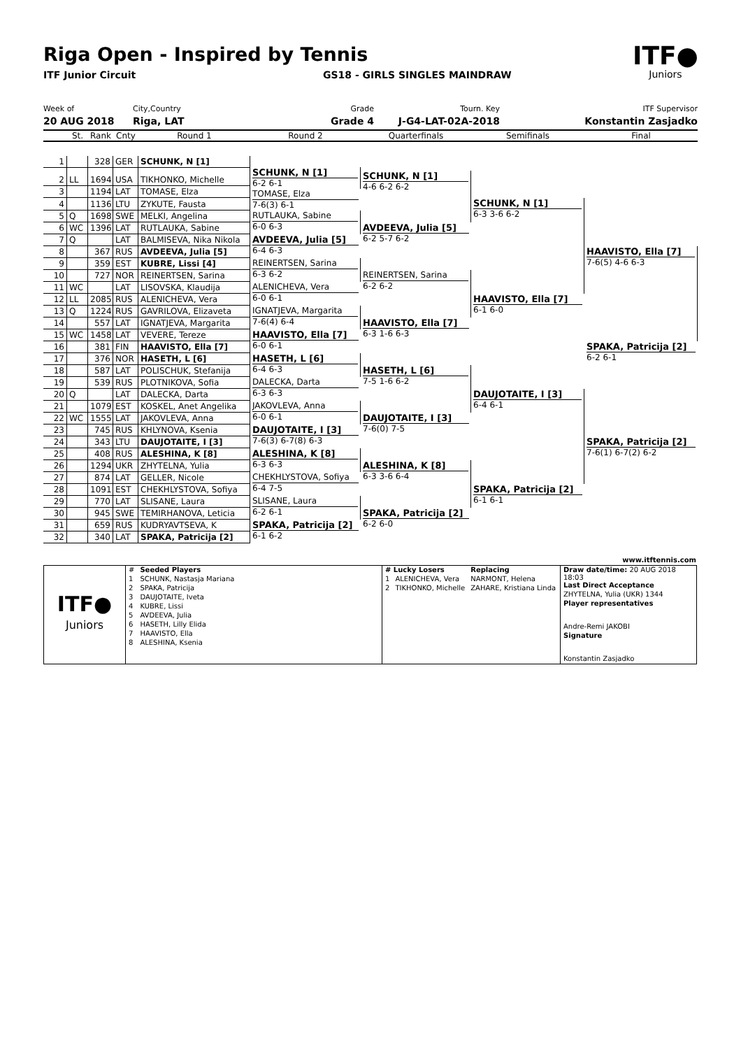Riga Open - Inspired by Tennis
ITF Junior Circuit GS18 - GIRLS SINGLES MAINDRAW
ITF●
Juniors
Week of
20 AUG 2018
City,Country
Riga, LAT
Grade
Grade 4
Tourn. Key
J-G4-LAT-02A-2018
ITF Supervisor
Konstantin Zasjadko
| | St. | Rank | Cnty | Round 1 | Round 2 | Quarterfinals | Semifinals | Final |
| --- | --- | --- | --- | --- | --- | --- | --- | --- |
| 1 | | 328 | GER | SCHUNK, N [1] | | | | |
| | | | | | SCHUNK, N [1] 6-2 6-1 | | | |
| 2 | LL | 1694 | USA | TIKHONKO, Michelle | | | | |
| | | | | | | SCHUNK, N [1] 4-6 6-2 6-2 | | |
| 3 | | 1194 | LAT | TOMASE, Elza | | | | |
| | | | | | TOMASE, Elza 7-6(3) 6-1 | | | |
| 4 | | 1136 | LTU | ZYKUTE, Fausta | | | | |
| | | | | | | | SCHUNK, N [1] 6-3 3-6 6-2 | |
| 5 | Q | 1698 | SWE | MELKI, Angelina | | | | |
| | | | | | RUTLAUKA, Sabine 6-0 6-3 | | | |
| 6 | WC | 1396 | LAT | RUTLAUKA, Sabine | | | | |
| | | | | | | AVDEEVA, Julia [5] 6-2 5-7 6-2 | | |
| 7 | Q | | LAT | BALMISEVA, Nika Nikola | | | | |
| | | | | | AVDEEVA, Julia [5] 6-4 6-3 | | | |
| 8 | | 367 | RUS | AVDEEVA, Julia [5] | | | | |
| | | | | | | | | HAAVISTO, Ella [7] 7-6(5) 4-6 6-3 |
| 9 | | 359 | EST | KUBRE, Lissi [4] | | | | |
| | | | | | REINERTSEN, Sarina 6-3 6-2 | | | |
| 10 | | 727 | NOR | REINERTSEN, Sarina | | | | |
| | | | | | | REINERTSEN, Sarina 6-2 6-2 | | |
| 11 | WC | | LAT | LISOVSKA, Klaudija | | | | |
| | | | | | ALENICHEVA, Vera 6-0 6-1 | | | |
| 12 | LL | 2085 | RUS | ALENICHEVA, Vera | | | | |
| | | | | | | | HAAVISTO, Ella [7] 6-1 6-0 | |
| 13 | Q | 1224 | RUS | GAVRILOVA, Elizaveta | | | | |
| | | | | | IGNATJEVA, Margarita 7-6(4) 6-4 | | | |
| 14 | | 557 | LAT | IGNATJEVA, Margarita | | | | |
| | | | | | | HAAVISTO, Ella [7] 6-3 1-6 6-3 | | |
| 15 | WC | 1458 | LAT | VEVERE, Tereze | | | | |
| | | | | | HAAVISTO, Ella [7] 6-0 6-1 | | | |
| 16 | | 381 | FIN | HAAVISTO, Ella [7] | | | | |
| | | | | | | | | SPAKA, Patricija [2] 6-2 6-1 |
| 17 | | 376 | NOR | HASETH, L [6] | | | | |
| | | | | | HASETH, L [6] 6-4 6-3 | | | |
| 18 | | 587 | LAT | POLISCHUK, Stefanija | | | | |
| | | | | | | HASETH, L [6] 7-5 1-6 6-2 | | |
| 19 | | 539 | RUS | PLOTNIKOVA, Sofia | | | | |
| | | | | | DALECKA, Darta 6-3 6-3 | | | |
| 20 | Q | | LAT | DALECKA, Darta | | | | |
| | | | | | | | DAUJOTAITE, I [3] 6-4 6-1 | |
| 21 | | 1079 | EST | KOSKEL, Anet Angelika | | | | |
| | | | | | JAKOVLEVA, Anna 6-0 6-1 | | | |
| 22 | WC | 1555 | LAT | JAKOVLEVA, Anna | | | | |
| | | | | | | DAUJOTAITE, I [3] 7-6(0) 7-5 | | |
| 23 | | 745 | RUS | KHLYNOVA, Ksenia | | | | |
| | | | | | DAUJOTAITE, I [3] 7-6(3) 6-7(8) 6-3 | | | |
| 24 | | 343 | LTU | DAUJOTAITE, I [3] | | | | |
| | | | | | | | | SPAKA, Patricija [2] 7-6(1) 6-7(2) 6-2 |
| 25 | | 408 | RUS | ALESHINA, K [8] | | | | |
| | | | | | ALESHINA, K [8] 6-3 6-3 | | | |
| 26 | | 1294 | UKR | ZHYTELNA, Yulia | | | | |
| | | | | | | ALESHINA, K [8] 6-3 3-6 6-4 | | |
| 27 | | 874 | LAT | GELLER, Nicole | | | | |
| | | | | | CHEKHLYSTOVA, Sofiya 6-4 7-5 | | | |
| 28 | | 1091 | EST | CHEKHLYSTOVA, Sofiya | | | | |
| | | | | | | | SPAKA, Patricija [2] 6-1 6-1 | |
| 29 | | 770 | LAT | SLISANE, Laura | | | | |
| | | | | | SLISANE, Laura 6-2 6-1 | | | |
| 30 | | 945 | SWE | TEMIRHANOVA, Leticia | | | | |
| | | | | | | SPAKA, Patricija [2] 6-2 6-0 | | |
| 31 | | 659 | RUS | KUDRYAVTSEVA, K | | | | |
| | | | | | SPAKA, Patricija [2] 6-1 6-2 | | | |
| 32 | | 340 | LAT | SPAKA, Patricija [2] | | | | |
www.itftennis.com
ITF●
Juniors
| # | Seeded Players |
| 1 | SCHUNK, Nastasja Mariana |
| 2 | SPAKA, Patricija |
| 3 | DAUJOTAITE, Iveta |
| 4 | KUBRE, Lissi |
| 5 | AVDEEVA, Julia |
| 6 | HASETH, Lilly Elida |
| 7 | HAAVISTO, Ella |
| 8 | ALESHINA, Ksenia |
| # Lucky Losers | | Replacing |
| 1 | ALENICHEVA, Vera | NARMONT, Helena |
| 2 | TIKHONKO, Michelle | ZAHARE, Kristiana Linda |
| Draw date/time: 20 AUG 2018 18:03 |
| Last Direct Acceptance |
| ZHYTELNA, Yulia (UKR) 1344 |
| Player representatives |
| Andre-Remi JAKOBI |
| Signature |
| Konstantin Zasjadko |